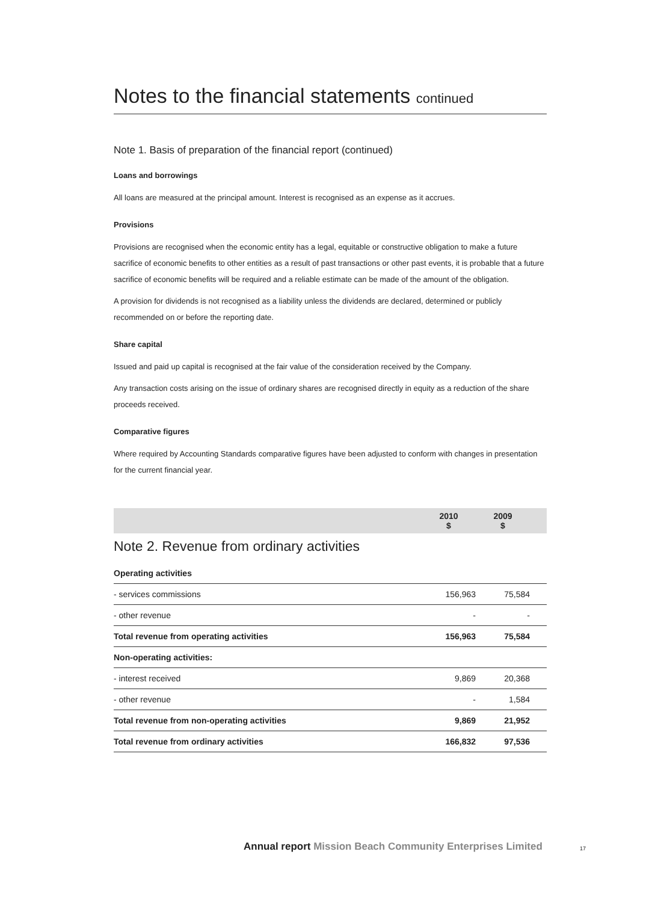Notes to the financial statements continued
Note 1. Basis of preparation of the financial report (continued)
Loans and borrowings
All loans are measured at the principal amount. Interest is recognised as an expense as it accrues.
Provisions
Provisions are recognised when the economic entity has a legal, equitable or constructive obligation to make a future sacrifice of economic benefits to other entities as a result of past transactions or other past events, it is probable that a future sacrifice of economic benefits will be required and a reliable estimate can be made of the amount of the obligation.
A provision for dividends is not recognised as a liability unless the dividends are declared, determined or publicly recommended on or before the reporting date.
Share capital
Issued and paid up capital is recognised at the fair value of the consideration received by the Company.
Any transaction costs arising on the issue of ordinary shares are recognised directly in equity as a reduction of the share proceeds received.
Comparative figures
Where required by Accounting Standards comparative figures have been adjusted to conform with changes in presentation for the current financial year.
| | 2010 $ | 2009 $ | |
| Note 2. Revenue from ordinary activities | | | |
| Operating activities | | | |
| - services commissions | 156,963 | 75,584 | |
| - other revenue | - | - | |
| Total revenue from operating activities | 156,963 | 75,584 | |
| Non-operating activities: | | | |
| - interest received | 9,869 | 20,368 | |
| - other revenue | - | 1,584 | |
| Total revenue from non-operating activities | 9,869 | 21,952 | |
| Total revenue from ordinary activities | 166,832 | 97,536 | |
Annual report Mission Beach Community Enterprises Limited
17